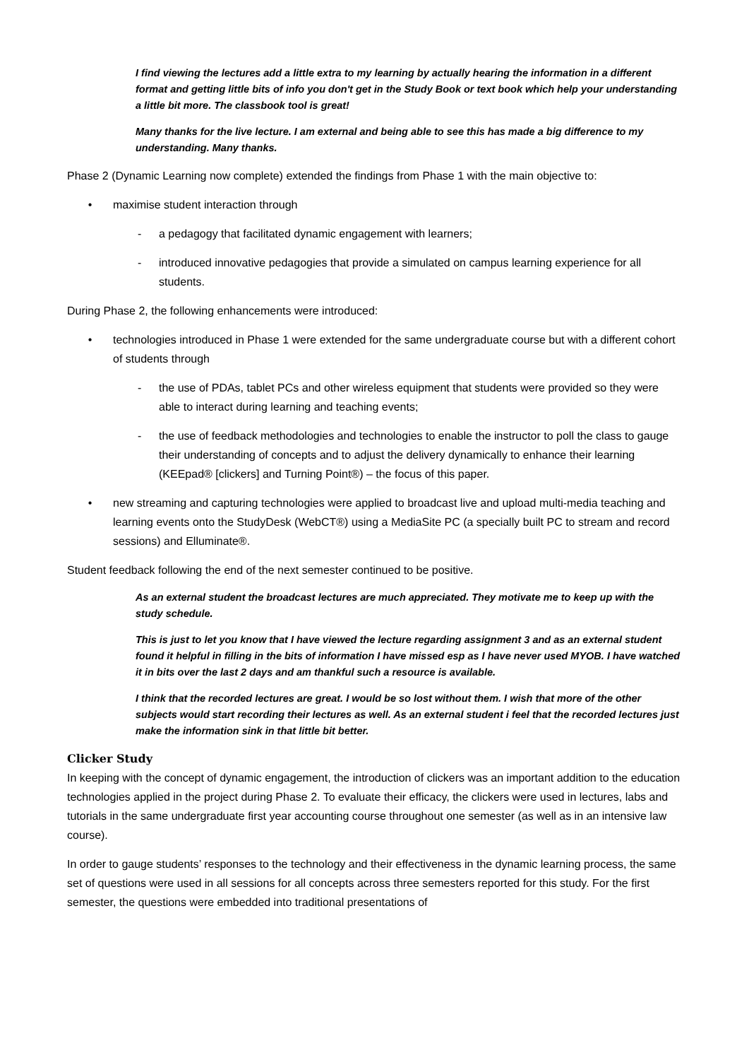I find viewing the lectures add a little extra to my learning by actually hearing the information in a different format and getting little bits of info you don't get in the Study Book or text book which help your understanding a little bit more. The classbook tool is great!
Many thanks for the live lecture. I am external and being able to see this has made a big difference to my understanding. Many thanks.
Phase 2 (Dynamic Learning now complete) extended the findings from Phase 1 with the main objective to:
• maximise student interaction through
- a pedagogy that facilitated dynamic engagement with learners;
- introduced innovative pedagogies that provide a simulated on campus learning experience for all students.
During Phase 2, the following enhancements were introduced:
• technologies introduced in Phase 1 were extended for the same undergraduate course but with a different cohort of students through
- the use of PDAs, tablet PCs and other wireless equipment that students were provided so they were able to interact during learning and teaching events;
- the use of feedback methodologies and technologies to enable the instructor to poll the class to gauge their understanding of concepts and to adjust the delivery dynamically to enhance their learning (KEEpad® [clickers] and Turning Point®) – the focus of this paper.
• new streaming and capturing technologies were applied to broadcast live and upload multi-media teaching and learning events onto the StudyDesk (WebCT®) using a MediaSite PC (a specially built PC to stream and record sessions) and Elluminate®.
Student feedback following the end of the next semester continued to be positive.
As an external student the broadcast lectures are much appreciated. They motivate me to keep up with the study schedule.
This is just to let you know that I have viewed the lecture regarding assignment 3 and as an external student found it helpful in filling in the bits of information I have missed esp as I have never used MYOB. I have watched it in bits over the last 2 days and am thankful such a resource is available.
I think that the recorded lectures are great. I would be so lost without them. I wish that more of the other subjects would start recording their lectures as well. As an external student i feel that the recorded lectures just make the information sink in that little bit better.
Clicker Study
In keeping with the concept of dynamic engagement, the introduction of clickers was an important addition to the education technologies applied in the project during Phase 2. To evaluate their efficacy, the clickers were used in lectures, labs and tutorials in the same undergraduate first year accounting course throughout one semester (as well as in an intensive law course).
In order to gauge students’ responses to the technology and their effectiveness in the dynamic learning process, the same set of questions were used in all sessions for all concepts across three semesters reported for this study. For the first semester, the questions were embedded into traditional presentations of